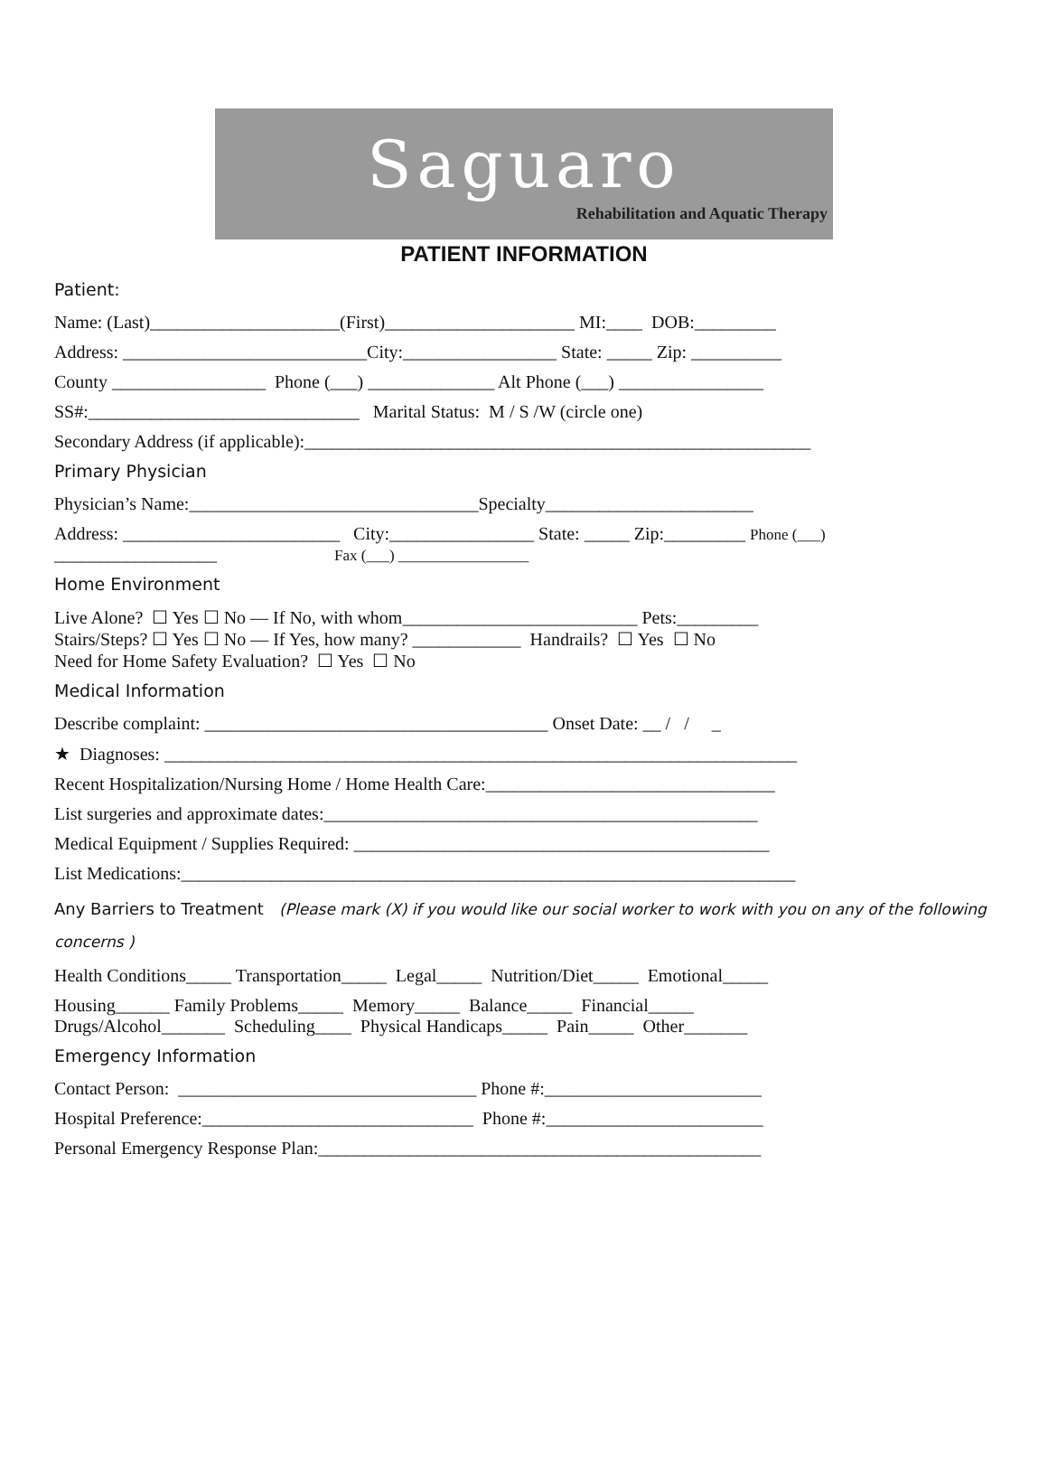Saguaro
Rehabilitation and Aquatic Therapy
PATIENT INFORMATION
Patient:
Name: (Last)_____________________(First)_____________________ MI:____ DOB:_________
Address: ___________________________City:_________________ State: _____ Zip: __________
County _________________ Phone (___) ______________ Alt Phone (___) ________________
SS#:______________________________ Marital Status: M / S /W (circle one)
Secondary Address (if applicable):________________________________________________________
Primary Physician
Physician’s Name:________________________________Specialty_______________________
Address: ________________________ City:________________ State: _____ Zip:_________ Phone (___)
__________________ Fax (___) _________________
Home Environment
Live Alone? ☐ Yes ☐ No — If No, with whom__________________________ Pets:_________
Stairs/Steps? ☐ Yes ☐ No — If Yes, how many? ____________ Handrails? ☐ Yes ☐ No
Need for Home Safety Evaluation? ☐ Yes ☐ No
Medical Information
Describe complaint: ______________________________________ Onset Date: __ / / _
★ Diagnoses: ______________________________________________________________________
Recent Hospitalization/Nursing Home / Home Health Care:________________________________
List surgeries and approximate dates:________________________________________________
Medical Equipment / Supplies Required: ______________________________________________
List Medications:____________________________________________________________________
Any Barriers to Treatment (Please mark (X) if you would like our social worker to work with you on any of the following concerns )
Health Conditions_____ Transportation_____ Legal_____ Nutrition/Diet_____ Emotional_____
Housing______ Family Problems_____ Memory_____ Balance_____ Financial_____
Drugs/Alcohol_______ Scheduling____ Physical Handicaps_____ Pain_____ Other_______
Emergency Information
Contact Person: _________________________________ Phone #:________________________
Hospital Preference:______________________________ Phone #:________________________
Personal Emergency Response Plan:_________________________________________________